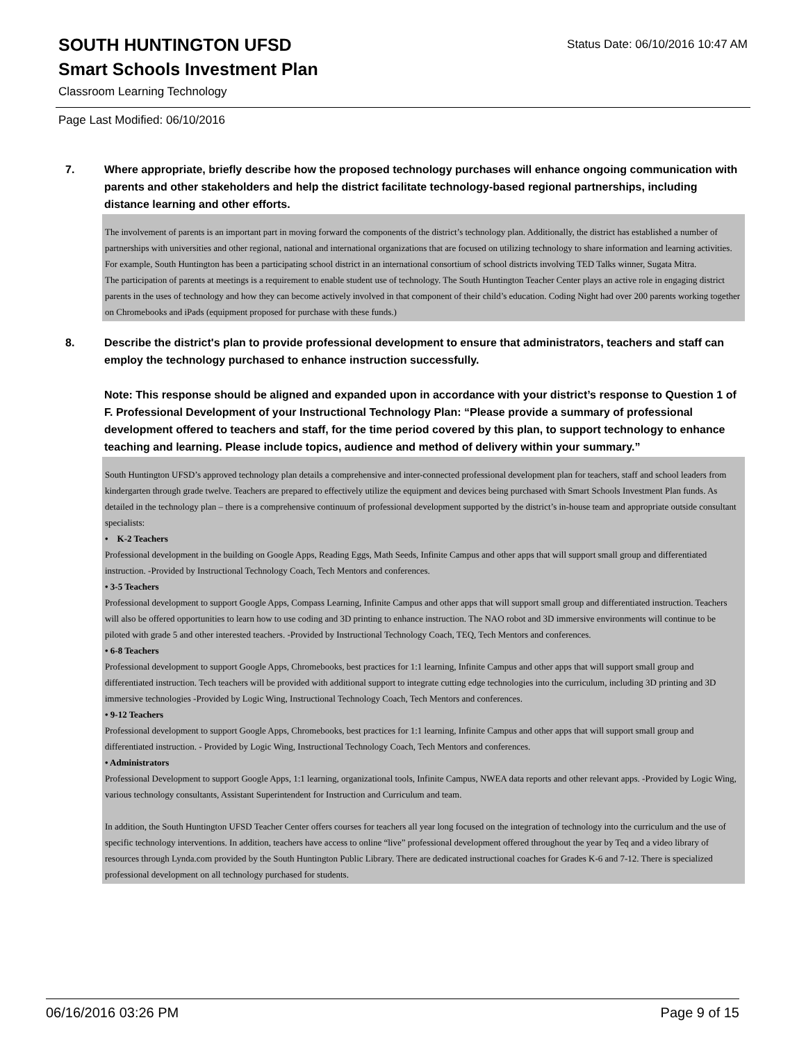Status Date: 06/10/2016 10:47 AM
SOUTH HUNTINGTON UFSD
Smart Schools Investment Plan
Classroom Learning Technology
Page Last Modified: 06/10/2016
7. Where appropriate, briefly describe how the proposed technology purchases will enhance ongoing communication with parents and other stakeholders and help the district facilitate technology-based regional partnerships, including distance learning and other efforts.
The involvement of parents is an important part in moving forward the components of the district’s technology plan. Additionally, the district has established a number of partnerships with universities and other regional, national and international organizations that are focused on utilizing technology to share information and learning activities. For example, South Huntington has been a participating school district in an international consortium of school districts involving TED Talks winner, Sugata Mitra.
The participation of parents at meetings is a requirement to enable student use of technology. The South Huntington Teacher Center plays an active role in engaging district parents in the uses of technology and how they can become actively involved in that component of their child’s education. Coding Night had over 200 parents working together on Chromebooks and iPads (equipment proposed for purchase with these funds.)
8. Describe the district's plan to provide professional development to ensure that administrators, teachers and staff can employ the technology purchased to enhance instruction successfully.
Note: This response should be aligned and expanded upon in accordance with your district’s response to Question 1 of F. Professional Development of your Instructional Technology Plan: “Please provide a summary of professional development offered to teachers and staff, for the time period covered by this plan, to support technology to enhance teaching and learning. Please include topics, audience and method of delivery within your summary.”
South Huntington UFSD’s approved technology plan details a comprehensive and inter-connected professional development plan for teachers, staff and school leaders from kindergarten through grade twelve. Teachers are prepared to effectively utilize the equipment and devices being purchased with Smart Schools Investment Plan funds. As detailed in the technology plan – there is a comprehensive continuum of professional development supported by the district’s in-house team and appropriate outside consultant specialists:
• K-2 Teachers
Professional development in the building on Google Apps, Reading Eggs, Math Seeds, Infinite Campus and other apps that will support small group and differentiated instruction. -Provided by Instructional Technology Coach, Tech Mentors and conferences.
• 3-5 Teachers
Professional development to support Google Apps, Compass Learning, Infinite Campus and other apps that will support small group and differentiated instruction. Teachers will also be offered opportunities to learn how to use coding and 3D printing to enhance instruction. The NAO robot and 3D immersive environments will continue to be piloted with grade 5 and other interested teachers. -Provided by Instructional Technology Coach, TEQ, Tech Mentors and conferences.
• 6-8 Teachers
Professional development to support Google Apps, Chromebooks, best practices for 1:1 learning, Infinite Campus and other apps that will support small group and differentiated instruction. Tech teachers will be provided with additional support to integrate cutting edge technologies into the curriculum, including 3D printing and 3D immersive technologies -Provided by Logic Wing, Instructional Technology Coach, Tech Mentors and conferences.
• 9-12 Teachers
Professional development to support Google Apps, Chromebooks, best practices for 1:1 learning, Infinite Campus and other apps that will support small group and differentiated instruction. - Provided by Logic Wing, Instructional Technology Coach, Tech Mentors and conferences.
• Administrators
Professional Development to support Google Apps, 1:1 learning, organizational tools, Infinite Campus, NWEA data reports and other relevant apps. -Provided by Logic Wing, various technology consultants, Assistant Superintendent for Instruction and Curriculum and team.
In addition, the South Huntington UFSD Teacher Center offers courses for teachers all year long focused on the integration of technology into the curriculum and the use of specific technology interventions. In addition, teachers have access to online “live” professional development offered throughout the year by Teq and a video library of resources through Lynda.com provided by the South Huntington Public Library. There are dedicated instructional coaches for Grades K-6 and 7-12. There is specialized professional development on all technology purchased for students.
06/16/2016 03:26 PM Page 9 of 15